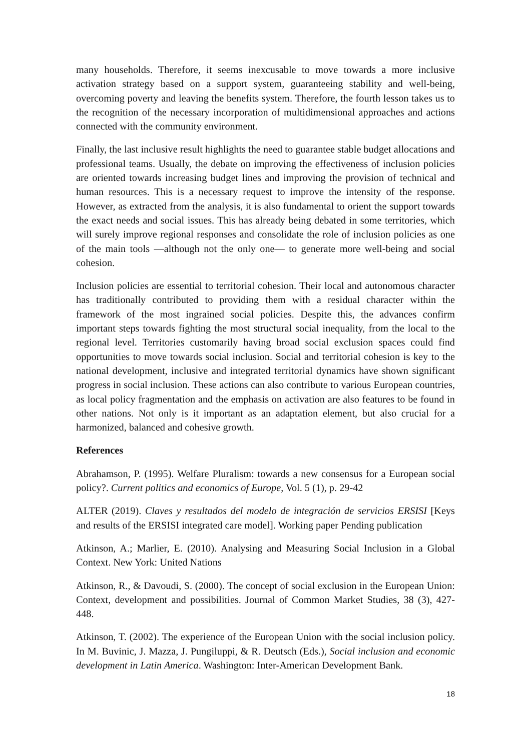many households. Therefore, it seems inexcusable to move towards a more inclusive activation strategy based on a support system, guaranteeing stability and well-being, overcoming poverty and leaving the benefits system. Therefore, the fourth lesson takes us to the recognition of the necessary incorporation of multidimensional approaches and actions connected with the community environment.
Finally, the last inclusive result highlights the need to guarantee stable budget allocations and professional teams. Usually, the debate on improving the effectiveness of inclusion policies are oriented towards increasing budget lines and improving the provision of technical and human resources. This is a necessary request to improve the intensity of the response. However, as extracted from the analysis, it is also fundamental to orient the support towards the exact needs and social issues. This has already being debated in some territories, which will surely improve regional responses and consolidate the role of inclusion policies as one of the main tools —although not the only one— to generate more well-being and social cohesion.
Inclusion policies are essential to territorial cohesion. Their local and autonomous character has traditionally contributed to providing them with a residual character within the framework of the most ingrained social policies. Despite this, the advances confirm important steps towards fighting the most structural social inequality, from the local to the regional level. Territories customarily having broad social exclusion spaces could find opportunities to move towards social inclusion. Social and territorial cohesion is key to the national development, inclusive and integrated territorial dynamics have shown significant progress in social inclusion. These actions can also contribute to various European countries, as local policy fragmentation and the emphasis on activation are also features to be found in other nations. Not only is it important as an adaptation element, but also crucial for a harmonized, balanced and cohesive growth.
References
Abrahamson, P. (1995). Welfare Pluralism: towards a new consensus for a European social policy?. Current politics and economics of Europe, Vol. 5 (1), p. 29-42
ALTER (2019). Claves y resultados del modelo de integración de servicios ERSISI [Keys and results of the ERSISI integrated care model]. Working paper Pending publication
Atkinson, A.; Marlier, E. (2010). Analysing and Measuring Social Inclusion in a Global Context. New York: United Nations
Atkinson, R., & Davoudi, S. (2000). The concept of social exclusion in the European Union: Context, development and possibilities. Journal of Common Market Studies, 38 (3), 427-448.
Atkinson, T. (2002). The experience of the European Union with the social inclusion policy. In M. Buvinic, J. Mazza, J. Pungiluppi, & R. Deutsch (Eds.), Social inclusion and economic development in Latin America. Washington: Inter-American Development Bank.
18